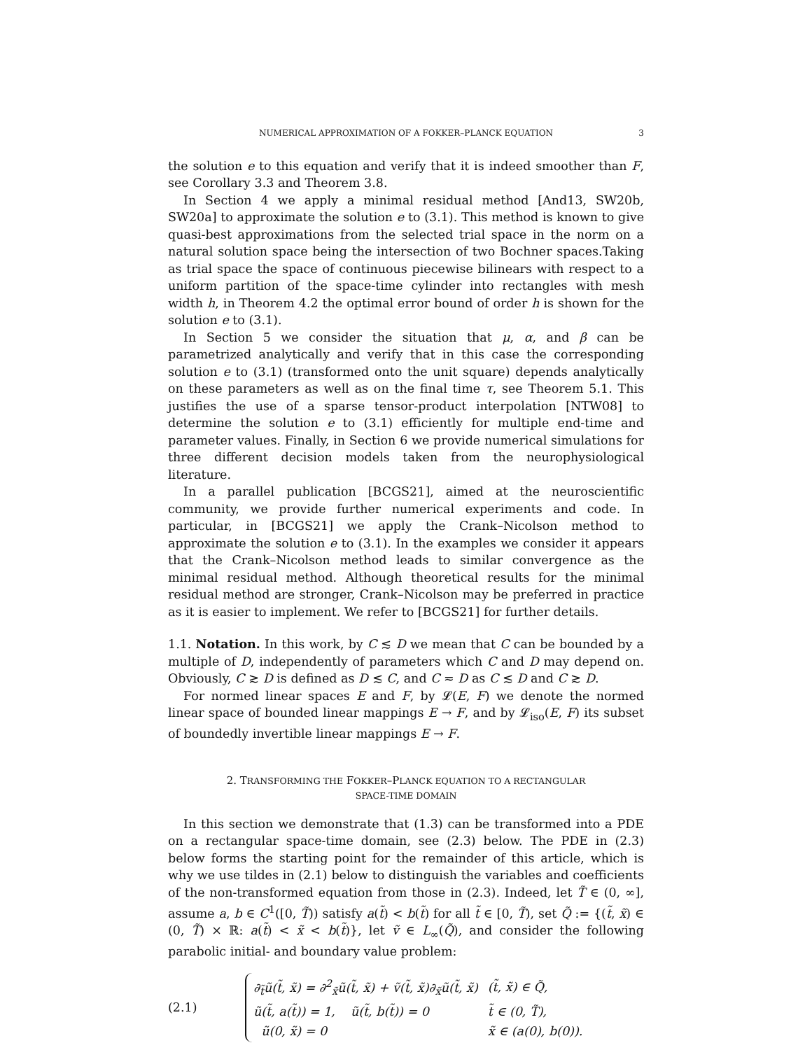NUMERICAL APPROXIMATION OF A FOKKER–PLANCK EQUATION 3
the solution e to this equation and verify that it is indeed smoother than F, see Corollary 3.3 and Theorem 3.8.
In Section 4 we apply a minimal residual method [And13, SW20b, SW20a] to approximate the solution e to (3.1). This method is known to give quasi-best approximations from the selected trial space in the norm on a natural solution space being the intersection of two Bochner spaces.Taking as trial space the space of continuous piecewise bilinears with respect to a uniform partition of the space-time cylinder into rectangles with mesh width h, in Theorem 4.2 the optimal error bound of order h is shown for the solution e to (3.1).
In Section 5 we consider the situation that μ, α, and β can be parametrized analytically and verify that in this case the corresponding solution e to (3.1) (transformed onto the unit square) depends analytically on these parameters as well as on the final time τ, see Theorem 5.1. This justifies the use of a sparse tensor-product interpolation [NTW08] to determine the solution e to (3.1) efficiently for multiple end-time and parameter values. Finally, in Section 6 we provide numerical simulations for three different decision models taken from the neurophysiological literature.
In a parallel publication [BCGS21], aimed at the neuroscientific community, we provide further numerical experiments and code. In particular, in [BCGS21] we apply the Crank–Nicolson method to approximate the solution e to (3.1). In the examples we consider it appears that the Crank–Nicolson method leads to similar convergence as the minimal residual method. Although theoretical results for the minimal residual method are stronger, Crank–Nicolson may be preferred in practice as it is easier to implement. We refer to [BCGS21] for further details.
1.1. Notation. In this work, by C ≲ D we mean that C can be bounded by a multiple of D, independently of parameters which C and D may depend on. Obviously, C ≳ D is defined as D ≲ C, and C ≂ D as C ≲ D and C ≳ D.
For normed linear spaces E and F, by 𝓛(E, F) we denote the normed linear space of bounded linear mappings E → F, and by 𝓛<sub>iso</sub>(E, F) its subset of boundedly invertible linear mappings E → F.
2. TRANSFORMING THE FOKKER–PLANCK EQUATION TO A RECTANGULAR
SPACE-TIME DOMAIN
In this section we demonstrate that (1.3) can be transformed into a PDE on a rectangular space-time domain, see (2.3) below. The PDE in (2.3) below forms the starting point for the remainder of this article, which is why we use tildes in (2.1) below to distinguish the variables and coefficients of the non-transformed equation from those in (2.3). Indeed, let T̃ ∈ (0, ∞], assume a, b ∈ C<sup>1</sup>([0, T̃)) satisfy a(t̃) < b(t̃) for all t̃ ∈ [0, T̃), set Q̃ := {(t̃, x̃) ∈ (0, T̃) × ℝ: a(t̃) < x̃ < b(t̃)}, let ṽ ∈ L<sub>∞</sub>(Q̃), and consider the following parabolic initial- and boundary value problem:
(2.1)
| ∂<sub>t̃</sub>ũ(t̃, x̃) = ∂<sup>2</sup><sub>x̃</sub>ũ(t̃, x̃) + ṽ(t̃, x̃)∂<sub>x̃</sub>ũ(t̃, x̃) | (t̃, x̃) ∈ Q̃, |
| ũ(t̃, a(t̃)) = 1, ũ(t̃, b(t̃)) = 0 | t̃ ∈ (0, T̃), |
| ũ(0, x̃) = 0 | x̃ ∈ (a(0), b(0)). |